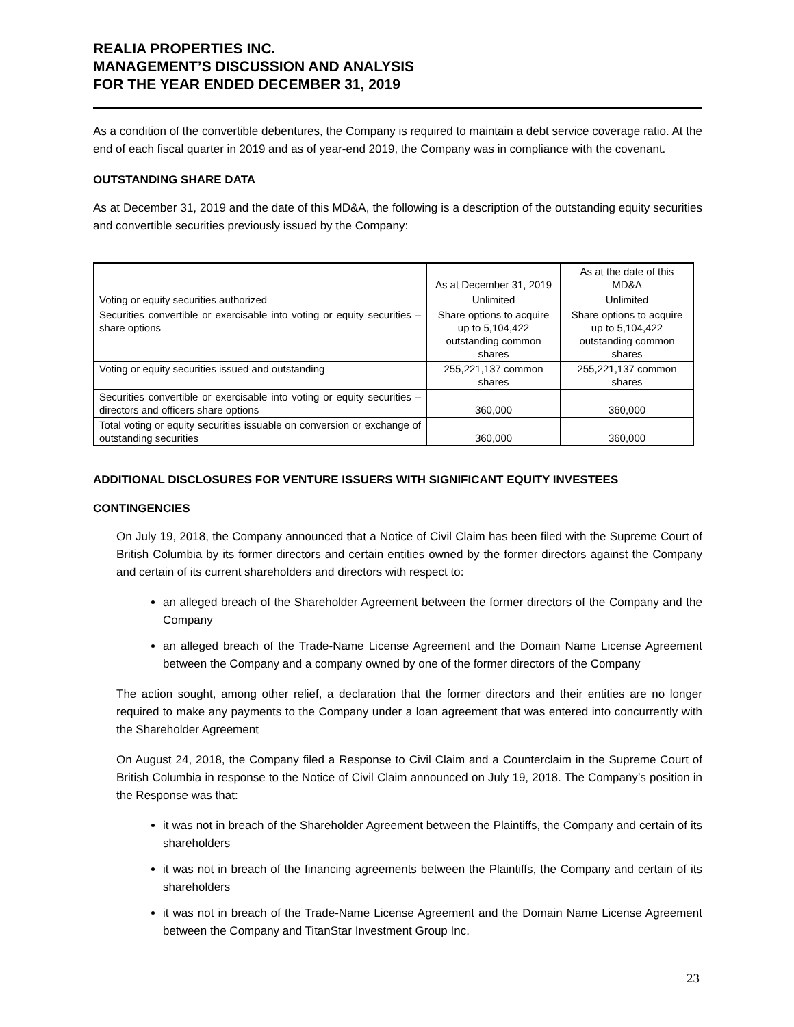REALIA PROPERTIES INC.
MANAGEMENT’S DISCUSSION AND ANALYSIS
FOR THE YEAR ENDED DECEMBER 31, 2019
As a condition of the convertible debentures, the Company is required to maintain a debt service coverage ratio. At the end of each fiscal quarter in 2019 and as of year-end 2019, the Company was in compliance with the covenant.
OUTSTANDING SHARE DATA
As at December 31, 2019 and the date of this MD&A, the following is a description of the outstanding equity securities and convertible securities previously issued by the Company:
| | As at December 31, 2019 | As at the date of this MD&A |
| Voting or equity securities authorized | Unlimited | Unlimited |
| Securities convertible or exercisable into voting or equity securities – share options | Share options to acquire up to 5,104,422 outstanding common shares | Share options to acquire up to 5,104,422 outstanding common shares |
| Voting or equity securities issued and outstanding | 255,221,137 common shares | 255,221,137 common shares |
| Securities convertible or exercisable into voting or equity securities – directors and officers share options | 360,000 | 360,000 |
| Total voting or equity securities issuable on conversion or exchange of outstanding securities | 360,000 | 360,000 |
ADDITIONAL DISCLOSURES FOR VENTURE ISSUERS WITH SIGNIFICANT EQUITY INVESTEES
CONTINGENCIES
On July 19, 2018, the Company announced that a Notice of Civil Claim has been filed with the Supreme Court of British Columbia by its former directors and certain entities owned by the former directors against the Company and certain of its current shareholders and directors with respect to:
an alleged breach of the Shareholder Agreement between the former directors of the Company and the Company
an alleged breach of the Trade-Name License Agreement and the Domain Name License Agreement between the Company and a company owned by one of the former directors of the Company
The action sought, among other relief, a declaration that the former directors and their entities are no longer required to make any payments to the Company under a loan agreement that was entered into concurrently with the Shareholder Agreement
On August 24, 2018, the Company filed a Response to Civil Claim and a Counterclaim in the Supreme Court of British Columbia in response to the Notice of Civil Claim announced on July 19, 2018. The Company’s position in the Response was that:
it was not in breach of the Shareholder Agreement between the Plaintiffs, the Company and certain of its shareholders
it was not in breach of the financing agreements between the Plaintiffs, the Company and certain of its shareholders
it was not in breach of the Trade-Name License Agreement and the Domain Name License Agreement between the Company and TitanStar Investment Group Inc.
23